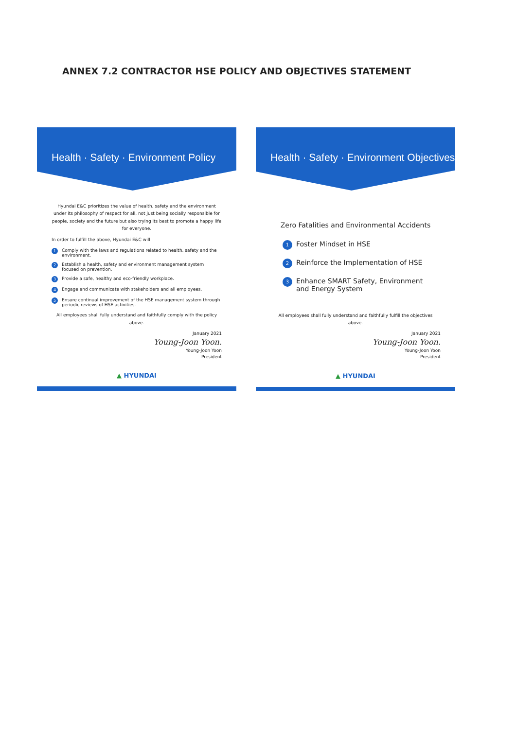ANNEX 7.2 CONTRACTOR HSE POLICY AND OBJECTIVES STATEMENT
Health · Safety · Environment Policy
Hyundai E&C prioritizes the value of health, safety and the environment under its philosophy of respect for all, not just being socially responsible for people, society and the future but also trying its best to promote a happy life for everyone.
In order to fulfill the above, Hyundai E&C will
1 Comply with the laws and regulations related to health, safety and the environment.
2 Establish a health, safety and environment management system focused on prevention.
3 Provide a safe, healthy and eco-friendly workplace.
4 Engage and communicate with stakeholders and all employees.
5 Ensure continual improvement of the HSE management system through periodic reviews of HSE activities.
All employees shall fully understand and faithfully comply with the policy above.
January 2021
Young-Joon Yoon.
Young-Joon Yoon
President
▲ HYUNDAI
Health · Safety · Environment Objectives
Zero Fatalities and Environmental Accidents
1 Foster Mindset in HSE
2 Reinforce the Implementation of HSE
3 Enhance SMART Safety, Environment and Energy System
All employees shall fully understand and faithfully fulfill the objectives above.
January 2021
Young-Joon Yoon.
Young-Joon Yoon
President
▲ HYUNDAI